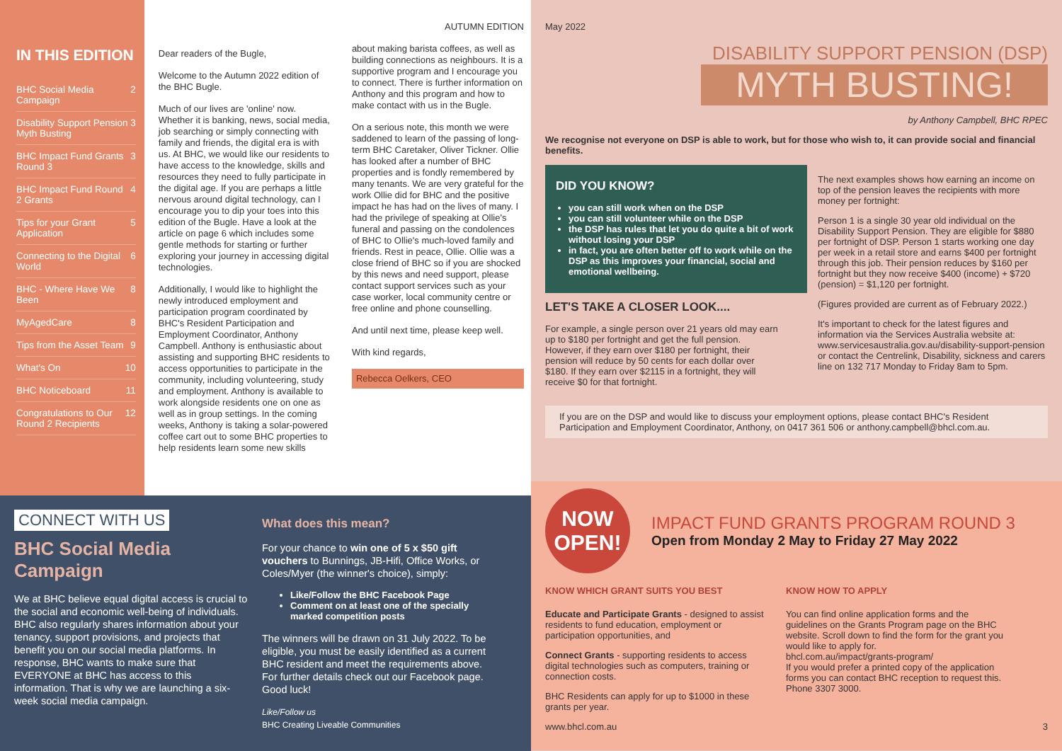IN THIS EDITION
BHC Social Media Campaign 2
Disability Support Pension Myth Busting 3
BHC Impact Fund Grants Round 3 3
BHC Impact Fund Round 2 Grants 4
Tips for your Grant Application 5
Connecting to the Digital World 6
BHC - Where Have We Been 8
MyAgedCare 8
Tips from the Asset Team 9
What's On 10
BHC Noticeboard 11
Congratulations to Our Round 2 Recipients 12
Dear readers of the Bugle,
Welcome to the Autumn 2022 edition of the BHC Bugle.
Much of our lives are 'online' now. Whether it is banking, news, social media, job searching or simply connecting with family and friends, the digital era is with us. At BHC, we would like our residents to have access to the knowledge, skills and resources they need to fully participate in the digital age. If you are perhaps a little nervous around digital technology, can I encourage you to dip your toes into this edition of the Bugle. Have a look at the article on page 6 which includes some gentle methods for starting or further exploring your journey in accessing digital technologies.
Additionally, I would like to highlight the newly introduced employment and participation program coordinated by BHC's Resident Participation and Employment Coordinator, Anthony Campbell. Anthony is enthusiastic about assisting and supporting BHC residents to access opportunities to participate in the community, including volunteering, study and employment. Anthony is available to work alongside residents one on one as well as in group settings. In the coming weeks, Anthony is taking a solar-powered coffee cart out to some BHC properties to help residents learn some new skills
AUTUMN EDITION
about making barista coffees, as well as building connections as neighbours. It is a supportive program and I encourage you to connect. There is further information on Anthony and this program and how to make contact with us in the Bugle.
On a serious note, this month we were saddened to learn of the passing of long-term BHC Caretaker, Oliver Tickner. Ollie has looked after a number of BHC properties and is fondly remembered by many tenants. We are very grateful for the work Ollie did for BHC and the positive impact he has had on the lives of many. I had the privilege of speaking at Ollie's funeral and passing on the condolences of BHC to Ollie's much-loved family and friends. Rest in peace, Ollie. Ollie was a close friend of BHC so if you are shocked by this news and need support, please contact support services such as your case worker, local community centre or free online and phone counselling.
And until next time, please keep well.
With kind regards,
Rebecca Oelkers, CEO
CONNECT WITH US
BHC Social Media Campaign
We at BHC believe equal digital access is crucial to the social and economic well-being of individuals. BHC also regularly shares information about your tenancy, support provisions, and projects that benefit you on our social media platforms. In response, BHC wants to make sure that EVERYONE at BHC has access to this information. That is why we are launching a six-week social media campaign.
What does this mean?
For your chance to win one of 5 x $50 gift vouchers to Bunnings, JB-Hifi, Office Works, or Coles/Myer (the winner's choice), simply:
Like/Follow the BHC Facebook Page
Comment on at least one of the specially marked competition posts
The winners will be drawn on 31 July 2022. To be eligible, you must be easily identified as a current BHC resident and meet the requirements above. For further details check out our Facebook page. Good luck!
Like/Follow us
BHC Creating Liveable Communities
May 2022
DISABILITY SUPPORT PENSION (DSP)
MYTH BUSTING!
by Anthony Campbell, BHC RPEC
We recognise not everyone on DSP is able to work, but for those who wish to, it can provide social and financial benefits.
DID YOU KNOW?
you can still work when on the DSP
you can still volunteer while on the DSP
the DSP has rules that let you do quite a bit of work without losing your DSP
in fact, you are often better off to work while on the DSP as this improves your financial, social and emotional wellbeing.
LET'S TAKE A CLOSER LOOK....
For example, a single person over 21 years old may earn up to $180 per fortnight and get the full pension. However, if they earn over $180 per fortnight, their pension will reduce by 50 cents for each dollar over $180. If they earn over $2115 in a fortnight, they will receive $0 for that fortnight.
The next examples shows how earning an income on top of the pension leaves the recipients with more money per fortnight:
Person 1 is a single 30 year old individual on the Disability Support Pension. They are eligible for $880 per fortnight of DSP. Person 1 starts working one day per week in a retail store and earns $400 per fortnight through this job. Their pension reduces by $160 per fortnight but they now receive $400 (income) + $720 (pension) = $1,120 per fortnight.
(Figures provided are current as of February 2022.)
It's important to check for the latest figures and information via the Services Australia website at: www.servicesaustralia.gov.au/disability-support-pension or contact the Centrelink, Disability, sickness and carers line on 132 717 Monday to Friday 8am to 5pm.
If you are on the DSP and would like to discuss your employment options, please contact BHC's Resident Participation and Employment Coordinator, Anthony, on 0417 361 506 or anthony.campbell@bhcl.com.au.
NOW OPEN!
IMPACT FUND GRANTS PROGRAM ROUND 3
Open from Monday 2 May to Friday 27 May 2022
KNOW WHICH GRANT SUITS YOU BEST
Educate and Participate Grants - designed to assist residents to fund education, employment or participation opportunities, and
Connect Grants - supporting residents to access digital technologies such as computers, training or connection costs.
BHC Residents can apply for up to $1000 in these grants per year.
KNOW HOW TO APPLY
You can find online application forms and the guidelines on the Grants Program page on the BHC website. Scroll down to find the form for the grant you would like to apply for.
bhcl.com.au/impact/grants-program/
If you would prefer a printed copy of the application forms you can contact BHC reception to request this.
Phone 3307 3000.
www.bhcl.com.au 3